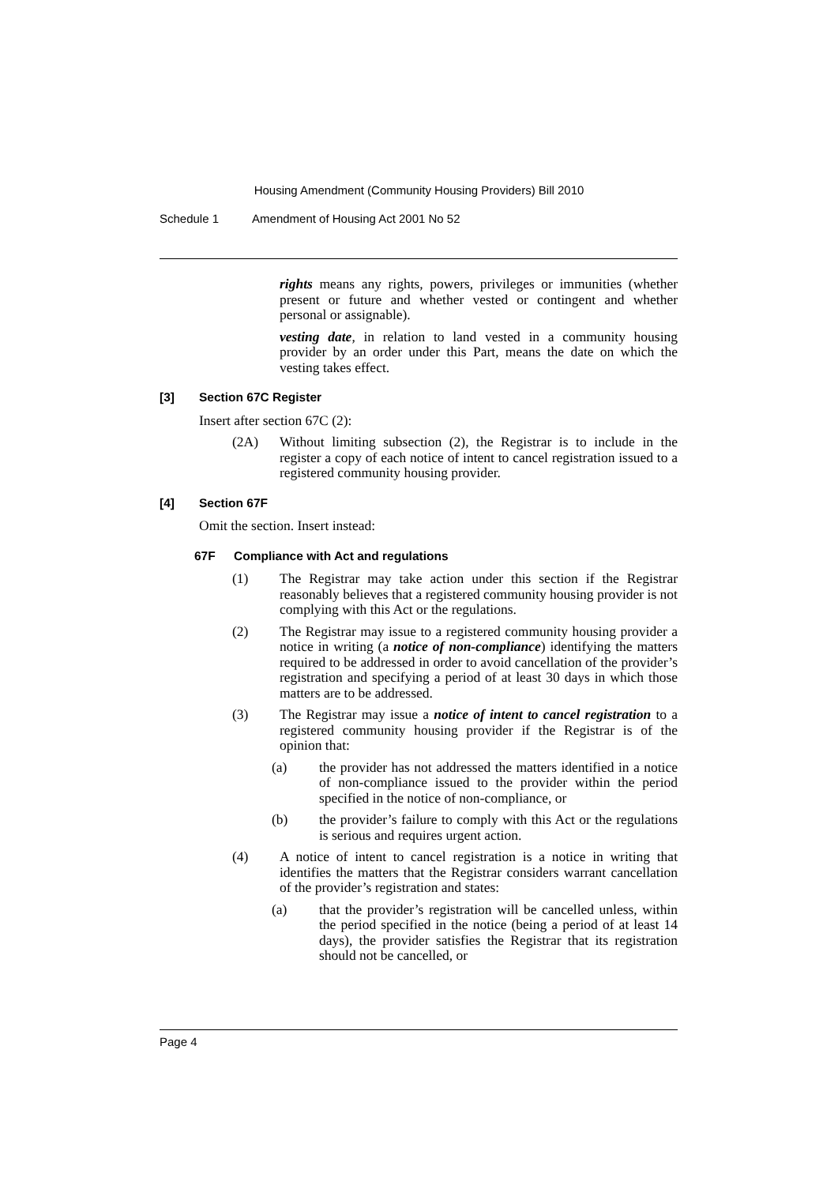Housing Amendment (Community Housing Providers) Bill 2010
Schedule 1 Amendment of Housing Act 2001 No 52
rights means any rights, powers, privileges or immunities (whether present or future and whether vested or contingent and whether personal or assignable).
vesting date, in relation to land vested in a community housing provider by an order under this Part, means the date on which the vesting takes effect.
[3] Section 67C Register
Insert after section 67C (2):
(2A) Without limiting subsection (2), the Registrar is to include in the register a copy of each notice of intent to cancel registration issued to a registered community housing provider.
[4] Section 67F
Omit the section. Insert instead:
67F Compliance with Act and regulations
(1) The Registrar may take action under this section if the Registrar reasonably believes that a registered community housing provider is not complying with this Act or the regulations.
(2) The Registrar may issue to a registered community housing provider a notice in writing (a notice of non-compliance) identifying the matters required to be addressed in order to avoid cancellation of the provider’s registration and specifying a period of at least 30 days in which those matters are to be addressed.
(3) The Registrar may issue a notice of intent to cancel registration to a registered community housing provider if the Registrar is of the opinion that:
(a) the provider has not addressed the matters identified in a notice of non-compliance issued to the provider within the period specified in the notice of non-compliance, or
(b) the provider’s failure to comply with this Act or the regulations is serious and requires urgent action.
(4) A notice of intent to cancel registration is a notice in writing that identifies the matters that the Registrar considers warrant cancellation of the provider’s registration and states:
(a) that the provider’s registration will be cancelled unless, within the period specified in the notice (being a period of at least 14 days), the provider satisfies the Registrar that its registration should not be cancelled, or
Page 4